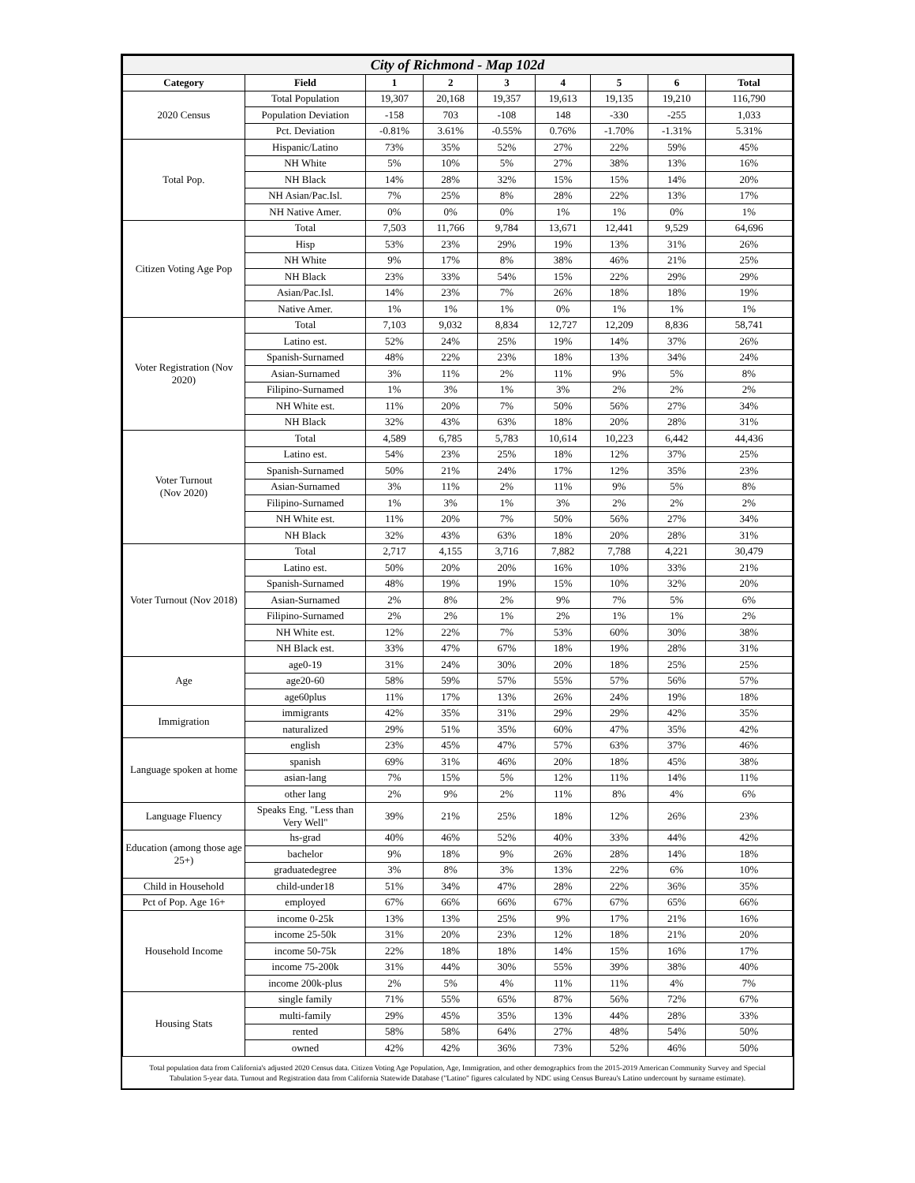| City of Richmond - Map 102d | | | | | | | | |
| Category | Field | 1 | 2 | 3 | 4 | 5 | 6 | Total |
| 2020 Census | Total Population | 19,307 | 20,168 | 19,357 | 19,613 | 19,135 | 19,210 | 116,790 |
| | Population Deviation | -158 | 703 | -108 | 148 | -330 | -255 | 1,033 |
| | Pct. Deviation | -0.81% | 3.61% | -0.55% | 0.76% | -1.70% | -1.31% | 5.31% |
| Total Pop. | Hispanic/Latino | 73% | 35% | 52% | 27% | 22% | 59% | 45% |
| | NH White | 5% | 10% | 5% | 27% | 38% | 13% | 16% |
| | NH Black | 14% | 28% | 32% | 15% | 15% | 14% | 20% |
| | NH Asian/Pac.Isl. | 7% | 25% | 8% | 28% | 22% | 13% | 17% |
| | NH Native Amer. | 0% | 0% | 0% | 1% | 1% | 0% | 1% |
| Citizen Voting Age Pop | Total | 7,503 | 11,766 | 9,784 | 13,671 | 12,441 | 9,529 | 64,696 |
| | Hisp | 53% | 23% | 29% | 19% | 13% | 31% | 26% |
| | NH White | 9% | 17% | 8% | 38% | 46% | 21% | 25% |
| | NH Black | 23% | 33% | 54% | 15% | 22% | 29% | 29% |
| | Asian/Pac.Isl. | 14% | 23% | 7% | 26% | 18% | 18% | 19% |
| | Native Amer. | 1% | 1% | 1% | 0% | 1% | 1% | 1% |
| Voter Registration (Nov 2020) | Total | 7,103 | 9,032 | 8,834 | 12,727 | 12,209 | 8,836 | 58,741 |
| | Latino est. | 52% | 24% | 25% | 19% | 14% | 37% | 26% |
| | Spanish-Surnamed | 48% | 22% | 23% | 18% | 13% | 34% | 24% |
| | Asian-Surnamed | 3% | 11% | 2% | 11% | 9% | 5% | 8% |
| | Filipino-Surnamed | 1% | 3% | 1% | 3% | 2% | 2% | 2% |
| | NH White est. | 11% | 20% | 7% | 50% | 56% | 27% | 34% |
| | NH Black | 32% | 43% | 63% | 18% | 20% | 28% | 31% |
| Voter Turnout (Nov 2020) | Total | 4,589 | 6,785 | 5,783 | 10,614 | 10,223 | 6,442 | 44,436 |
| | Latino est. | 54% | 23% | 25% | 18% | 12% | 37% | 25% |
| | Spanish-Surnamed | 50% | 21% | 24% | 17% | 12% | 35% | 23% |
| | Asian-Surnamed | 3% | 11% | 2% | 11% | 9% | 5% | 8% |
| | Filipino-Surnamed | 1% | 3% | 1% | 3% | 2% | 2% | 2% |
| | NH White est. | 11% | 20% | 7% | 50% | 56% | 27% | 34% |
| | NH Black | 32% | 43% | 63% | 18% | 20% | 28% | 31% |
| Voter Turnout (Nov 2018) | Total | 2,717 | 4,155 | 3,716 | 7,882 | 7,788 | 4,221 | 30,479 |
| | Latino est. | 50% | 20% | 20% | 16% | 10% | 33% | 21% |
| | Spanish-Surnamed | 48% | 19% | 19% | 15% | 10% | 32% | 20% |
| | Asian-Surnamed | 2% | 8% | 2% | 9% | 7% | 5% | 6% |
| | Filipino-Surnamed | 2% | 2% | 1% | 2% | 1% | 1% | 2% |
| | NH White est. | 12% | 22% | 7% | 53% | 60% | 30% | 38% |
| | NH Black est. | 33% | 47% | 67% | 18% | 19% | 28% | 31% |
| Age | age0-19 | 31% | 24% | 30% | 20% | 18% | 25% | 25% |
| | age20-60 | 58% | 59% | 57% | 55% | 57% | 56% | 57% |
| | age60plus | 11% | 17% | 13% | 26% | 24% | 19% | 18% |
| Immigration | immigrants | 42% | 35% | 31% | 29% | 29% | 42% | 35% |
| | naturalized | 29% | 51% | 35% | 60% | 47% | 35% | 42% |
| Language spoken at home | english | 23% | 45% | 47% | 57% | 63% | 37% | 46% |
| | spanish | 69% | 31% | 46% | 20% | 18% | 45% | 38% |
| | asian-lang | 7% | 15% | 5% | 12% | 11% | 14% | 11% |
| | other lang | 2% | 9% | 2% | 11% | 8% | 4% | 6% |
| Language Fluency | Speaks Eng. "Less than Very Well" | 39% | 21% | 25% | 18% | 12% | 26% | 23% |
| Education (among those age 25+) | hs-grad | 40% | 46% | 52% | 40% | 33% | 44% | 42% |
| | bachelor | 9% | 18% | 9% | 26% | 28% | 14% | 18% |
| | graduatedegree | 3% | 8% | 3% | 13% | 22% | 6% | 10% |
| Child in Household | child-under18 | 51% | 34% | 47% | 28% | 22% | 36% | 35% |
| Pct of Pop. Age 16+ | employed | 67% | 66% | 66% | 67% | 67% | 65% | 66% |
| Household Income | income 0-25k | 13% | 13% | 25% | 9% | 17% | 21% | 16% |
| | income 25-50k | 31% | 20% | 23% | 12% | 18% | 21% | 20% |
| | income 50-75k | 22% | 18% | 18% | 14% | 15% | 16% | 17% |
| | income 75-200k | 31% | 44% | 30% | 55% | 39% | 38% | 40% |
| | income 200k-plus | 2% | 5% | 4% | 11% | 11% | 4% | 7% |
| Housing Stats | single family | 71% | 55% | 65% | 87% | 56% | 72% | 67% |
| | multi-family | 29% | 45% | 35% | 13% | 44% | 28% | 33% |
| | rented | 58% | 58% | 64% | 27% | 48% | 54% | 50% |
| | owned | 42% | 42% | 36% | 73% | 52% | 46% | 50% |
Total population data from California's adjusted 2020 Census data. Citizen Voting Age Population, Age, Immigration, and other demographics from the 2015-2019 American Community Survey and Special Tabulation 5-year data. Turnout and Registration data from California Statewide Database ("Latino" figures calculated by NDC using Census Bureau's Latino undercount by surname estimate).